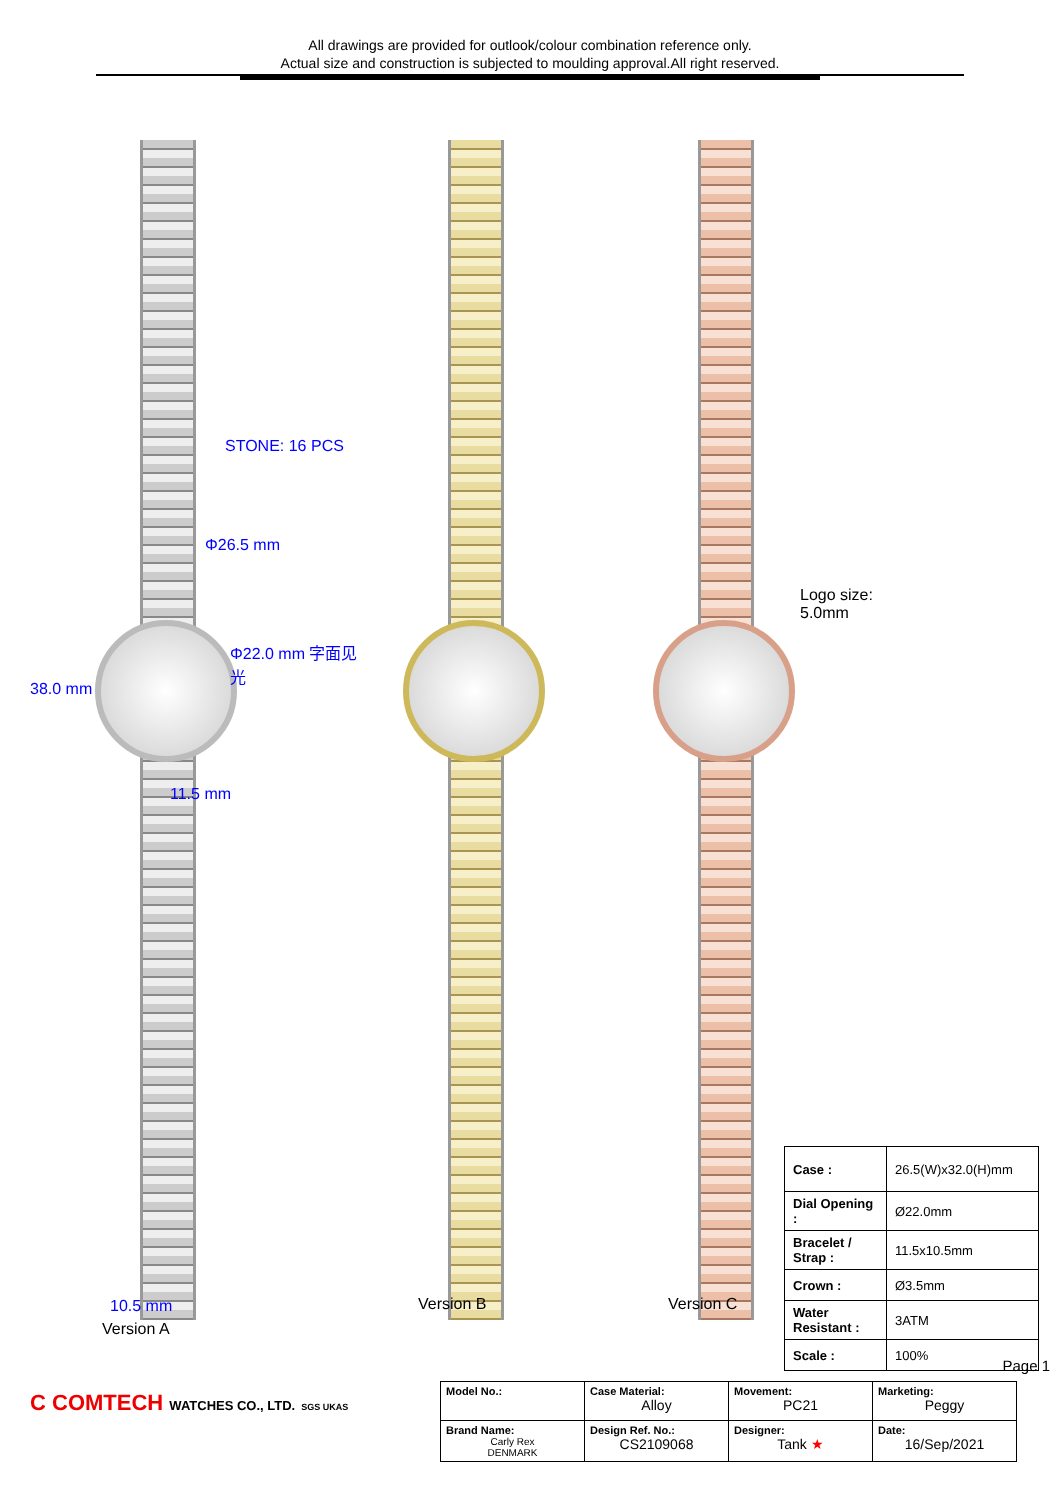All drawings are provided for outlook/colour combination reference only.
Actual size and construction is subjected to moulding approval.All right reserved.
STONE: 16 PCS
Φ26.5 mm
Φ22.0 mm 字面见光
38.0 mm
11.5 mm
10.5 mm
Version A
Version B
Logo size: 5.0mm
Version C
| Case : | 26.5(W)x32.0(H)mm |
| Dial Opening : | Ø22.0mm |
| Bracelet / Strap : | 11.5x10.5mm |
| Crown : | Ø3.5mm |
| Water Resistant : | 3ATM |
| Scale : | 100% |
Page 1
C COMTECH WATCHES CO., LTD. SGS UKAS
| Model No.: | Case Material: Alloy | Movement: PC21 | Marketing: Peggy |
| Brand Name: Carly Rex DENMARK | Design Ref. No.: CS2109068 | Designer: Tank ★ | Date: 16/Sep/2021 |